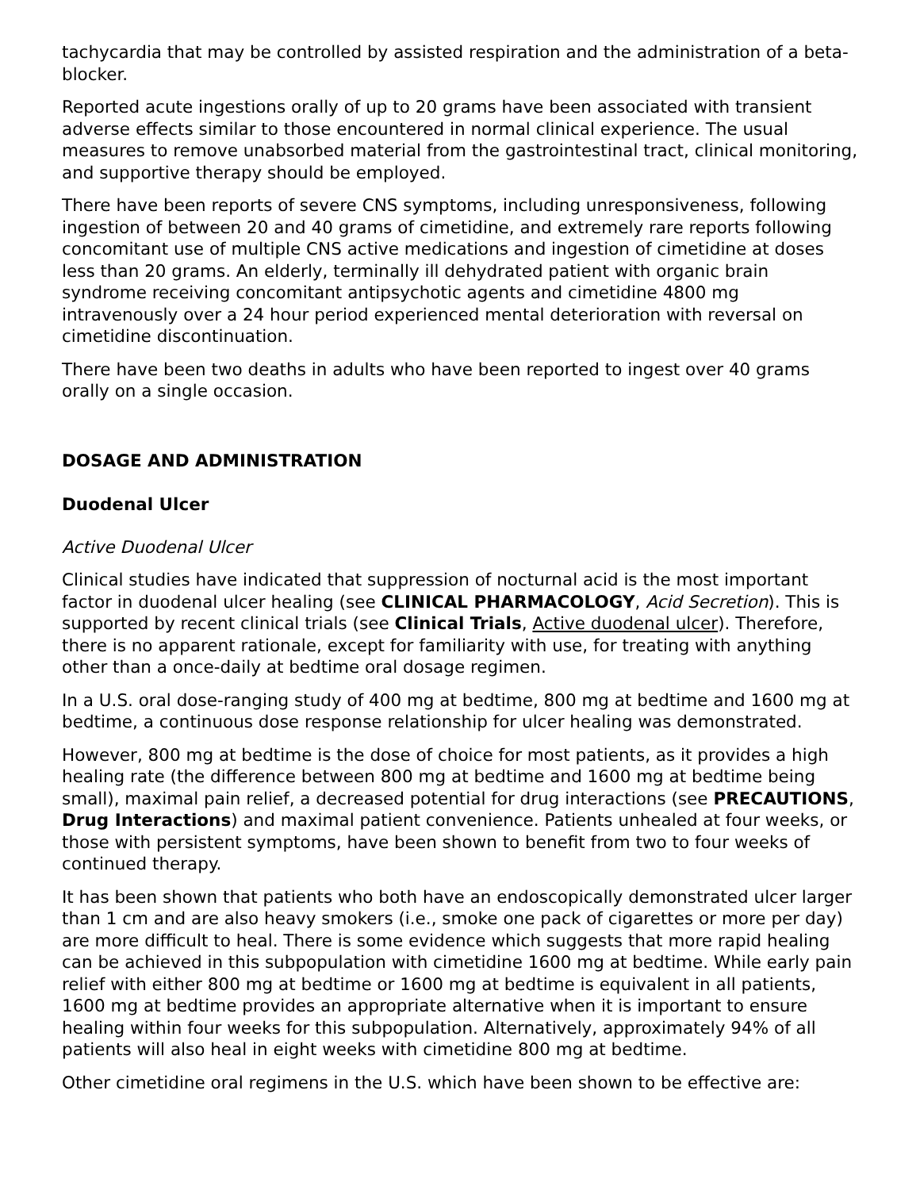tachycardia that may be controlled by assisted respiration and the administration of a beta-blocker.
Reported acute ingestions orally of up to 20 grams have been associated with transient adverse effects similar to those encountered in normal clinical experience. The usual measures to remove unabsorbed material from the gastrointestinal tract, clinical monitoring, and supportive therapy should be employed.
There have been reports of severe CNS symptoms, including unresponsiveness, following ingestion of between 20 and 40 grams of cimetidine, and extremely rare reports following concomitant use of multiple CNS active medications and ingestion of cimetidine at doses less than 20 grams. An elderly, terminally ill dehydrated patient with organic brain syndrome receiving concomitant antipsychotic agents and cimetidine 4800 mg intravenously over a 24 hour period experienced mental deterioration with reversal on cimetidine discontinuation.
There have been two deaths in adults who have been reported to ingest over 40 grams orally on a single occasion.
DOSAGE AND ADMINISTRATION
Duodenal Ulcer
Active Duodenal Ulcer
Clinical studies have indicated that suppression of nocturnal acid is the most important factor in duodenal ulcer healing (see CLINICAL PHARMACOLOGY, Acid Secretion). This is supported by recent clinical trials (see Clinical Trials, Active duodenal ulcer). Therefore, there is no apparent rationale, except for familiarity with use, for treating with anything other than a once-daily at bedtime oral dosage regimen.
In a U.S. oral dose-ranging study of 400 mg at bedtime, 800 mg at bedtime and 1600 mg at bedtime, a continuous dose response relationship for ulcer healing was demonstrated.
However, 800 mg at bedtime is the dose of choice for most patients, as it provides a high healing rate (the difference between 800 mg at bedtime and 1600 mg at bedtime being small), maximal pain relief, a decreased potential for drug interactions (see PRECAUTIONS, Drug Interactions) and maximal patient convenience. Patients unhealed at four weeks, or those with persistent symptoms, have been shown to benefit from two to four weeks of continued therapy.
It has been shown that patients who both have an endoscopically demonstrated ulcer larger than 1 cm and are also heavy smokers (i.e., smoke one pack of cigarettes or more per day) are more difficult to heal. There is some evidence which suggests that more rapid healing can be achieved in this subpopulation with cimetidine 1600 mg at bedtime. While early pain relief with either 800 mg at bedtime or 1600 mg at bedtime is equivalent in all patients, 1600 mg at bedtime provides an appropriate alternative when it is important to ensure healing within four weeks for this subpopulation. Alternatively, approximately 94% of all patients will also heal in eight weeks with cimetidine 800 mg at bedtime.
Other cimetidine oral regimens in the U.S. which have been shown to be effective are: